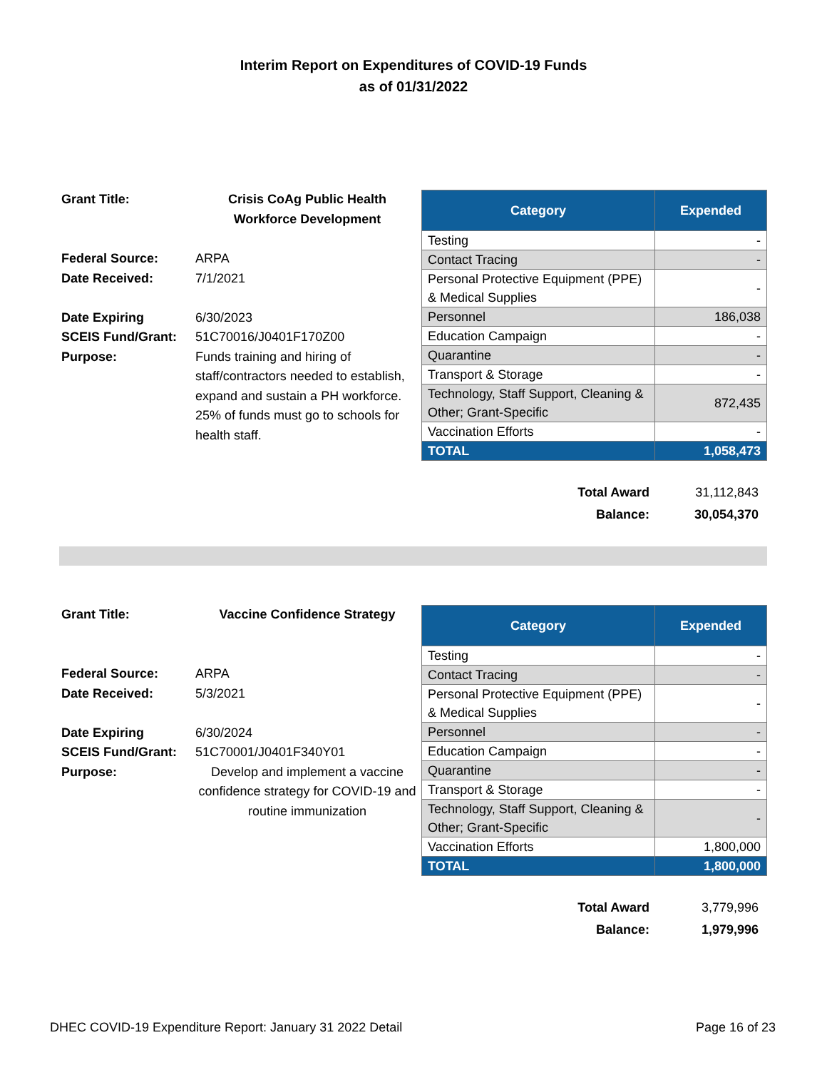Interim Report on Expenditures of COVID-19 Funds
as of 01/31/2022
| Grant Title: | Crisis CoAg Public Health Workforce Development |
| Federal Source: | ARPA |
| Date Received: | 7/1/2021 |
| Date Expiring | 6/30/2023 |
| SCEIS Fund/Grant: | 51C70016/J0401F170Z00 |
| Purpose: | Funds training and hiring of staff/contractors needed to establish, expand and sustain a PH workforce. 25% of funds must go to schools for health staff. |
| Category | Expended |
| --- | --- |
| Testing | - |
| Contact Tracing | - |
| Personal Protective Equipment (PPE) & Medical Supplies | - |
| Personnel | 186,038 |
| Education Campaign | - |
| Quarantine | - |
| Transport & Storage | - |
| Technology, Staff Support, Cleaning & Other; Grant-Specific | 872,435 |
| Vaccination Efforts | - |
| TOTAL | 1,058,473 |
| Total Award | 31,112,843 |
| Balance: | 30,054,370 |
| Grant Title: | Vaccine Confidence Strategy |
| Federal Source: | ARPA |
| Date Received: | 5/3/2021 |
| Date Expiring | 6/30/2024 |
| SCEIS Fund/Grant: | 51C70001/J0401F340Y01 |
| Purpose: | Develop and implement a vaccine confidence strategy for COVID-19 and routine immunization |
| Category | Expended |
| --- | --- |
| Testing | - |
| Contact Tracing | - |
| Personal Protective Equipment (PPE) & Medical Supplies | - |
| Personnel | - |
| Education Campaign | - |
| Quarantine | - |
| Transport & Storage | - |
| Technology, Staff Support, Cleaning & Other; Grant-Specific | - |
| Vaccination Efforts | 1,800,000 |
| TOTAL | 1,800,000 |
| Total Award | 3,779,996 |
| Balance: | 1,979,996 |
DHEC COVID-19 Expenditure Report: January 31 2022 Detail Page 16 of 23